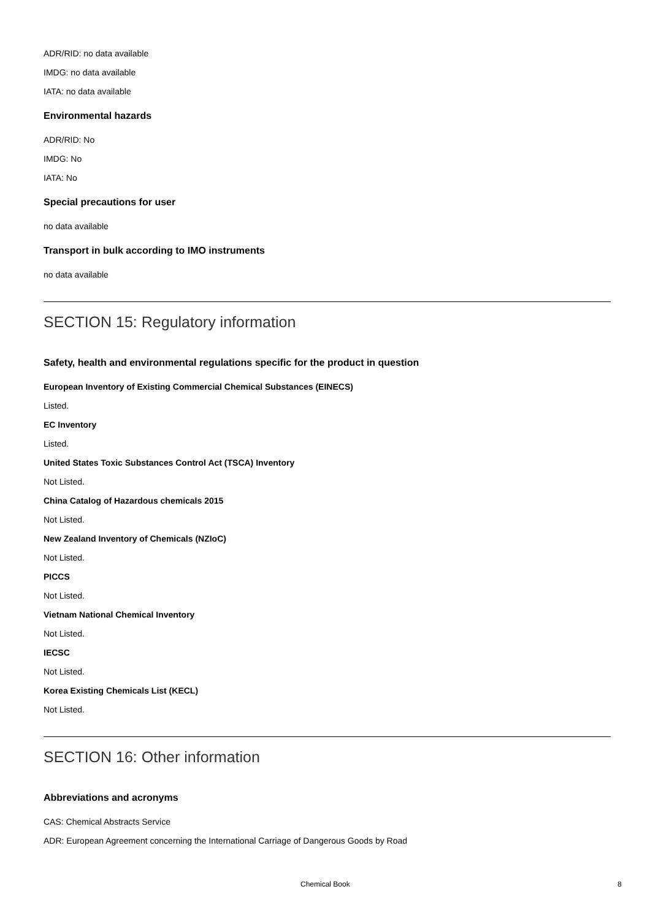ADR/RID: no data available
IMDG: no data available
IATA: no data available
Environmental hazards
ADR/RID: No
IMDG: No
IATA: No
Special precautions for user
no data available
Transport in bulk according to IMO instruments
no data available
SECTION 15: Regulatory information
Safety, health and environmental regulations specific for the product in question
European Inventory of Existing Commercial Chemical Substances (EINECS)
Listed.
EC Inventory
Listed.
United States Toxic Substances Control Act (TSCA) Inventory
Not Listed.
China Catalog of Hazardous chemicals 2015
Not Listed.
New Zealand Inventory of Chemicals (NZIoC)
Not Listed.
PICCS
Not Listed.
Vietnam National Chemical Inventory
Not Listed.
IECSC
Not Listed.
Korea Existing Chemicals List (KECL)
Not Listed.
SECTION 16: Other information
Abbreviations and acronyms
CAS: Chemical Abstracts Service
ADR: European Agreement concerning the International Carriage of Dangerous Goods by Road
Chemical Book 8